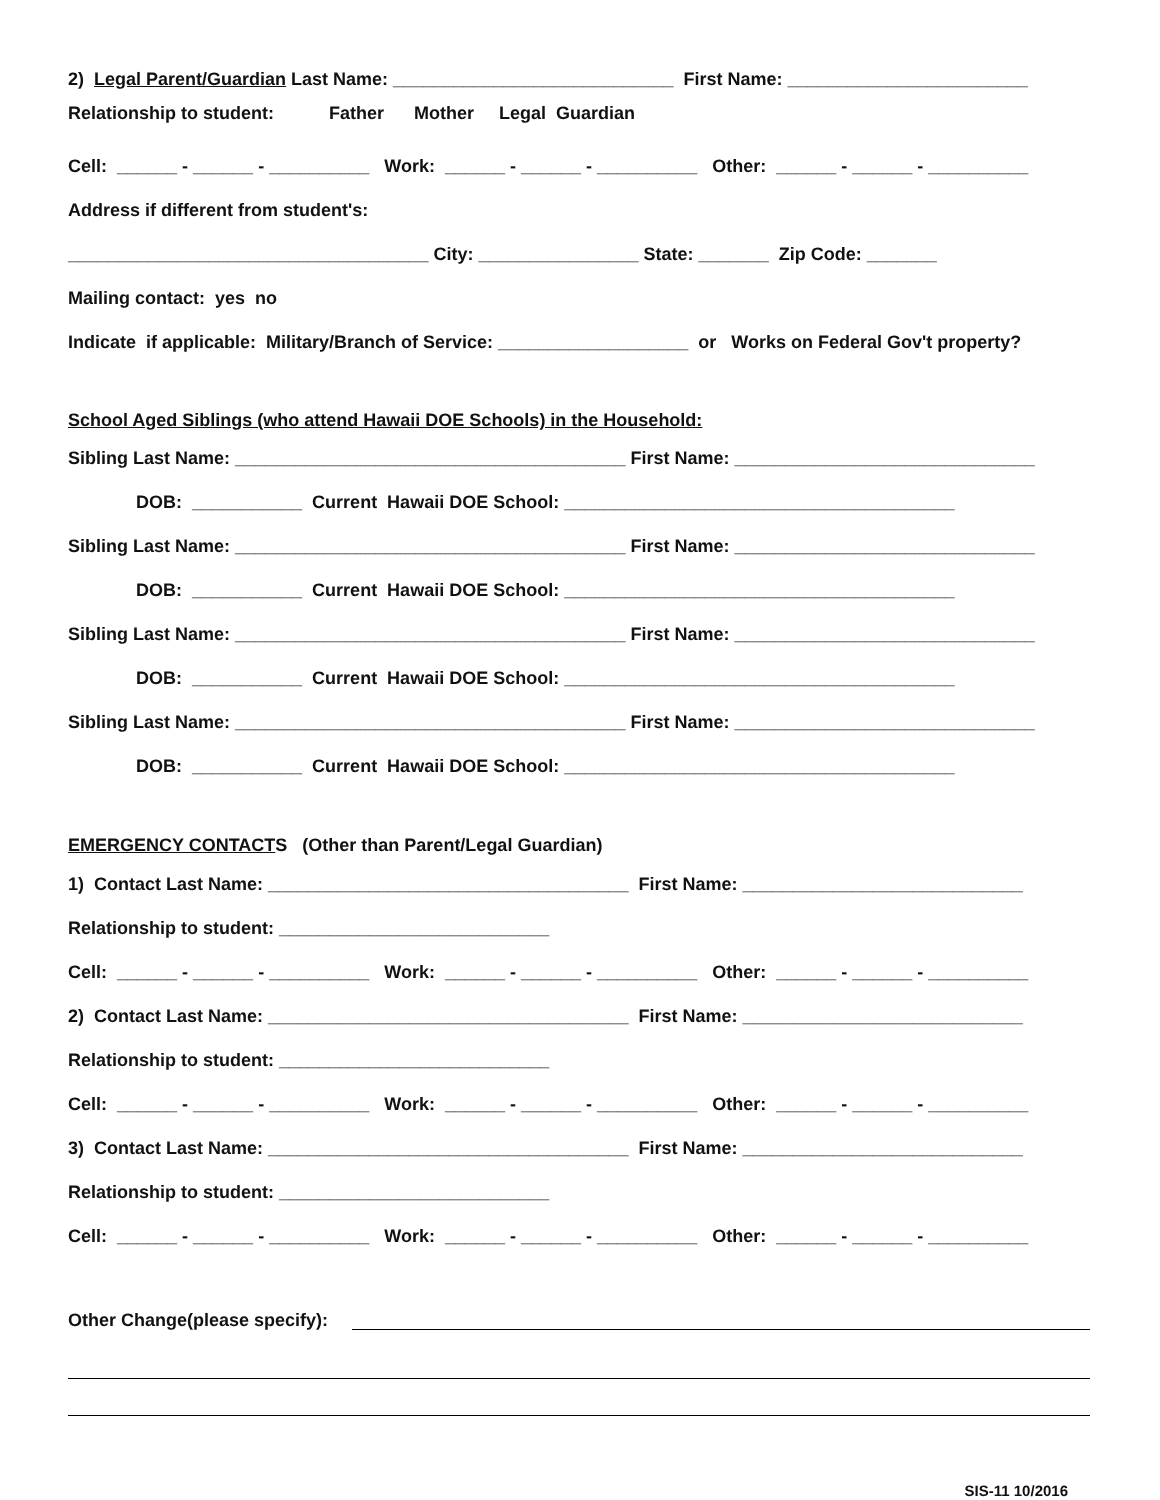2) Legal Parent/Guardian Last Name: ____________________________ First Name: ________________________
Relationship to student: Father Mother Legal Guardian
Cell: ______ - ______ - __________ Work: ______ - ______ - __________ Other: ______ - ______ - __________
Address if different from student's:
____________________________________ City: ________________ State: _______ Zip Code: _______
Mailing contact: yes no
Indicate if applicable: Military/Branch of Service: ___________________ or Works on Federal Gov't property?
School Aged Siblings (who attend Hawaii DOE Schools) in the Household:
Sibling Last Name: _______________________________________ First Name: ______________________________
DOB: ___________ Current Hawaii DOE School: _______________________________________
Sibling Last Name: _______________________________________ First Name: ______________________________
DOB: ___________ Current Hawaii DOE School: _______________________________________
Sibling Last Name: _______________________________________ First Name: ______________________________
DOB: ___________ Current Hawaii DOE School: _______________________________________
Sibling Last Name: _______________________________________ First Name: ______________________________
DOB: ___________ Current Hawaii DOE School: _______________________________________
EMERGENCY CONTACTS (Other than Parent/Legal Guardian)
1) Contact Last Name: ____________________________________ First Name: ____________________________
Relationship to student: ___________________________
Cell: ______ - ______ - __________ Work: ______ - ______ - __________ Other: ______ - ______ - __________
2) Contact Last Name: ____________________________________ First Name: ____________________________
Relationship to student: ___________________________
Cell: ______ - ______ - __________ Work: ______ - ______ - __________ Other: ______ - ______ - __________
3) Contact Last Name: ____________________________________ First Name: ____________________________
Relationship to student: ___________________________
Cell: ______ - ______ - __________ Work: ______ - ______ - __________ Other: ______ - ______ - __________
Other Change(please specify):
SIS-11 10/2016